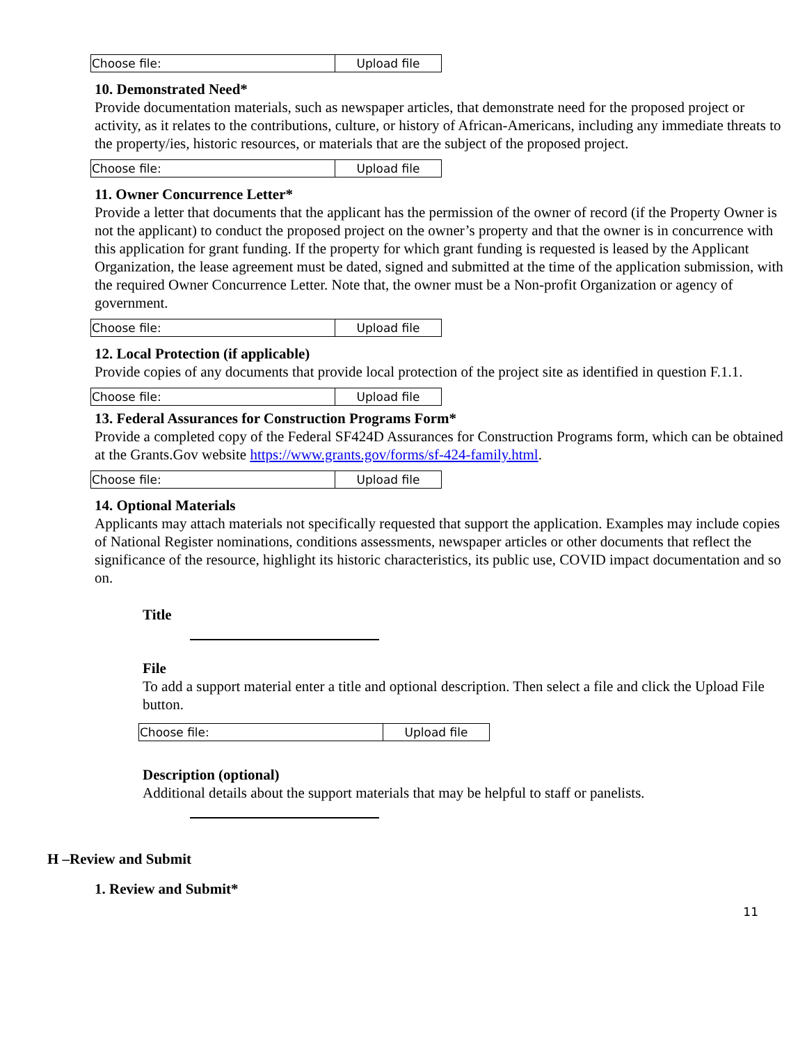| Choose file: | Upload file |
10. Demonstrated Need*
Provide documentation materials, such as newspaper articles, that demonstrate need for the proposed project or activity, as it relates to the contributions, culture, or history of African-Americans, including any immediate threats to the property/ies, historic resources, or materials that are the subject of the proposed project.
| Choose file: | Upload file |
11. Owner Concurrence Letter*
Provide a letter that documents that the applicant has the permission of the owner of record (if the Property Owner is not the applicant) to conduct the proposed project on the owner’s property and that the owner is in concurrence with this application for grant funding. If the property for which grant funding is requested is leased by the Applicant Organization, the lease agreement must be dated, signed and submitted at the time of the application submission, with the required Owner Concurrence Letter. Note that, the owner must be a Non-profit Organization or agency of government.
| Choose file: | Upload file |
12. Local Protection (if applicable)
Provide copies of any documents that provide local protection of the project site as identified in question F.1.1.
| Choose file: | Upload file |
13. Federal Assurances for Construction Programs Form*
Provide a completed copy of the Federal SF424D Assurances for Construction Programs form, which can be obtained at the Grants.Gov website https://www.grants.gov/forms/sf-424-family.html.
| Choose file: | Upload file |
14. Optional Materials
Applicants may attach materials not specifically requested that support the application. Examples may include copies of National Register nominations, conditions assessments, newspaper articles or other documents that reflect the significance of the resource, highlight its historic characteristics, its public use, COVID impact documentation and so on.
Title
File
To add a support material enter a title and optional description. Then select a file and click the Upload File button.
| Choose file: | Upload file |
Description (optional)
Additional details about the support materials that may be helpful to staff or panelists.
H –Review and Submit
1. Review and Submit*
11